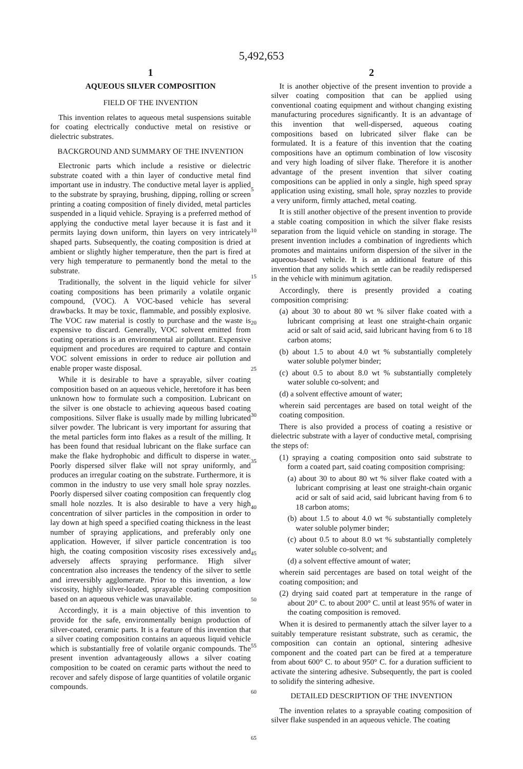5,492,653
1
AQUEOUS SILVER COMPOSITION
FIELD OF THE INVENTION
This invention relates to aqueous metal suspensions suitable for coating electrically conductive metal on resistive or dielectric substrates.
BACKGROUND AND SUMMARY OF THE INVENTION
Electronic parts which include a resistive or dielectric substrate coated with a thin layer of conductive metal find important use in industry. The conductive metal layer is applied to the substrate by spraying, brushing, dipping, rolling or screen printing a coating composition of finely divided, metal particles suspended in a liquid vehicle. Spraying is a preferred method of applying the conductive metal layer because it is fast and it permits laying down uniform, thin layers on very intricately shaped parts. Subsequently, the coating composition is dried at ambient or slightly higher temperature, then the part is fired at very high temperature to permanently bond the metal to the substrate.
Traditionally, the solvent in the liquid vehicle for silver coating compositions has been primarily a volatile organic compound, (VOC). A VOC-based vehicle has several drawbacks. It may be toxic, flammable, and possibly explosive. The VOC raw material is costly to purchase and the waste is expensive to discard. Generally, VOC solvent emitted from coating operations is an environmental air pollutant. Expensive equipment and procedures are required to capture and contain VOC solvent emissions in order to reduce air pollution and enable proper waste disposal.
While it is desirable to have a sprayable, silver coating composition based on an aqueous vehicle, heretofore it has been unknown how to formulate such a composition. Lubricant on the silver is one obstacle to achieving aqueous based coating compositions. Silver flake is usually made by milling lubricated silver powder. The lubricant is very important for assuring that the metal particles form into flakes as a result of the milling. It has been found that residual lubricant on the flake surface can make the flake hydrophobic and difficult to disperse in water. Poorly dispersed silver flake will not spray uniformly, and produces an irregular coating on the substrate. Furthermore, it is common in the industry to use very small hole spray nozzles. Poorly dispersed silver coating composition can frequently clog small hole nozzles. It is also desirable to have a very high concentration of silver particles in the composition in order to lay down at high speed a specified coating thickness in the least number of spraying applications, and preferably only one application. However, if silver particle concentration is too high, the coating composition viscosity rises excessively and adversely affects spraying performance. High silver concentration also increases the tendency of the silver to settle and irreversibly agglomerate. Prior to this invention, a low viscosity, highly silver-loaded, sprayable coating composition based on an aqueous vehicle was unavailable.
Accordingly, it is a main objective of this invention to provide for the safe, environmentally benign production of silver-coated, ceramic parts. It is a feature of this invention that a silver coating composition contains an aqueous liquid vehicle which is substantially free of volatile organic compounds. The present invention advantageously allows a silver coating composition to be coated on ceramic parts without the need to recover and safely dispose of large quantities of volatile organic compounds.
5
10
15
20
25
30
35
40
45
50
55
60
65
2
It is another objective of the present invention to provide a silver coating composition that can be applied using conventional coating equipment and without changing existing manufacturing procedures significantly. It is an advantage of this invention that well-dispersed, aqueous coating compositions based on lubricated silver flake can be formulated. It is a feature of this invention that the coating compositions have an optimum combination of low viscosity and very high loading of silver flake. Therefore it is another advantage of the present invention that silver coating compositions can be applied in only a single, high speed spray application using existing, small hole, spray nozzles to provide a very uniform, firmly attached, metal coating.
It is still another objective of the present invention to provide a stable coating composition in which the silver flake resists separation from the liquid vehicle on standing in storage. The present invention includes a combination of ingredients which promotes and maintains uniform dispersion of the silver in the aqueous-based vehicle. It is an additional feature of this invention that any solids which settle can be readily redispersed in the vehicle with minimum agitation.
Accordingly, there is presently provided a coating composition comprising:
(a) about 30 to about 80 wt % silver flake coated with a lubricant comprising at least one straight-chain organic acid or salt of said acid, said lubricant having from 6 to 18 carbon atoms;
(b) about 1.5 to about 4.0 wt % substantially completely water soluble polymer binder;
(c) about 0.5 to about 8.0 wt % substantially completely water soluble co-solvent; and
(d) a solvent effective amount of water;
wherein said percentages are based on total weight of the coating composition.
There is also provided a process of coating a resistive or dielectric substrate with a layer of conductive metal, comprising the steps of:
(1) spraying a coating composition onto said substrate to form a coated part, said coating composition comprising:
(a) about 30 to about 80 wt % silver flake coated with a lubricant comprising at least one straight-chain organic acid or salt of said acid, said lubricant having from 6 to 18 carbon atoms;
(b) about 1.5 to about 4.0 wt % substantially completely water soluble polymer binder;
(c) about 0.5 to about 8.0 wt % substantially completely water soluble co-solvent; and
(d) a solvent effective amount of water;
wherein said percentages are based on total weight of the coating composition; and
(2) drying said coated part at temperature in the range of about 20° C. to about 200° C. until at least 95% of water in the coating composition is removed.
When it is desired to permanently attach the silver layer to a suitably temperature resistant substrate, such as ceramic, the composition can contain an optional, sintering adhesive component and the coated part can be fired at a temperature from about 600° C. to about 950° C. for a duration sufficient to activate the sintering adhesive. Subsequently, the part is cooled to solidify the sintering adhesive.
DETAILED DESCRIPTION OF THE INVENTION
The invention relates to a sprayable coating composition of silver flake suspended in an aqueous vehicle. The coating